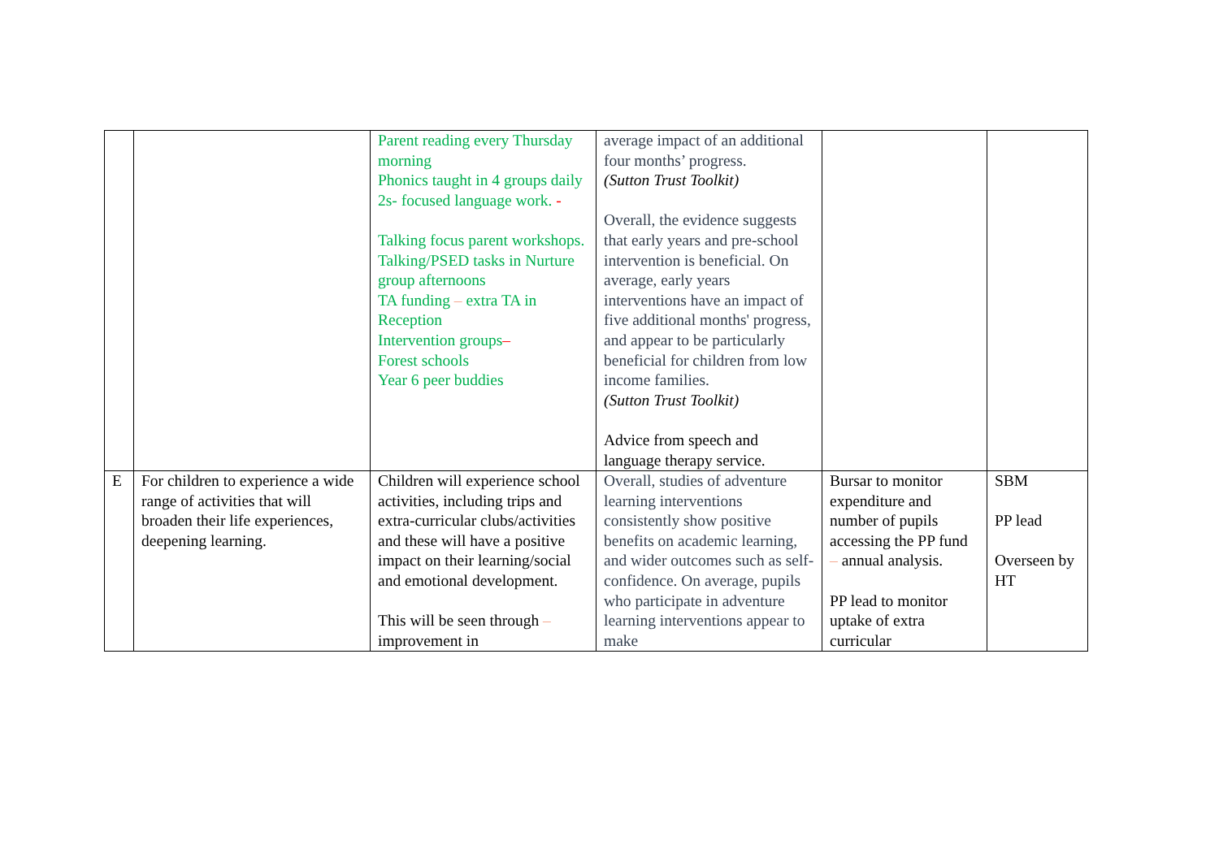| | | Parent reading every Thursday morning Phonics taught in 4 groups daily 2s- focused language work. - Talking focus parent workshops. Talking/PSED tasks in Nurture group afternoons TA funding – extra TA in Reception Intervention groups – Forest schools Year 6 peer buddies | average impact of an additional four months’ progress. (Sutton Trust Toolkit) Overall, the evidence suggests that early years and pre-school intervention is beneficial. On average, early years interventions have an impact of five additional months' progress, and appear to be particularly beneficial for children from low income families. (Sutton Trust Toolkit) Advice from speech and language therapy service. | | |
| E | For children to experience a wide range of activities that will broaden their life experiences, deepening learning. | Children will experience school activities, including trips and extra-curricular clubs/activities and these will have a positive impact on their learning/social and emotional development. This will be seen through – improvement in | Overall, studies of adventure learning interventions consistently show positive benefits on academic learning, and wider outcomes such as self-confidence. On average, pupils who participate in adventure learning interventions appear to make | Bursar to monitor expenditure and number of pupils accessing the PP fund – annual analysis. PP lead to monitor uptake of extra curricular | SBM PP lead Overseen by HT |